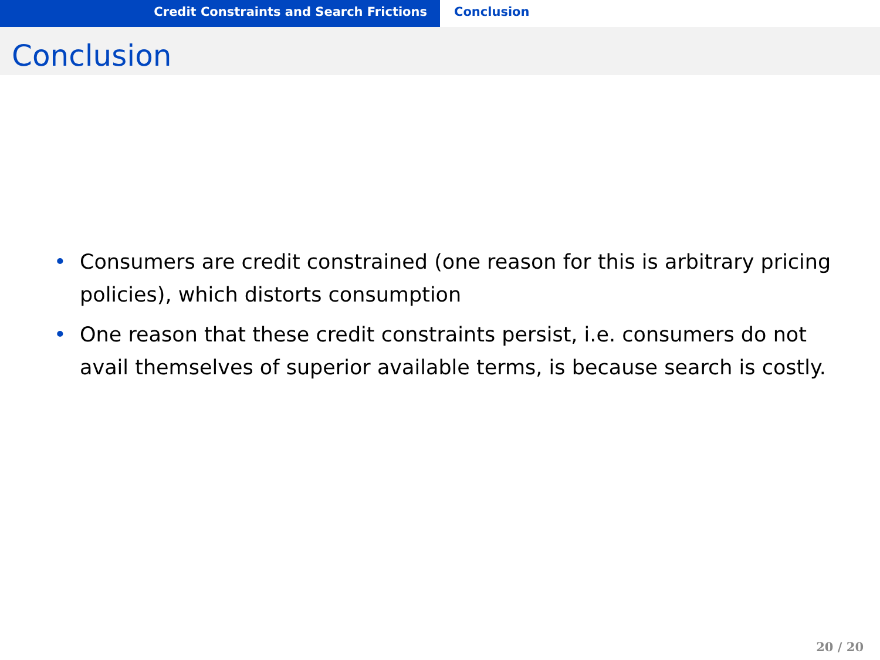Credit Constraints and Search Frictions Conclusion
Conclusion
• Consumers are credit constrained (one reason for this is arbitrary pricing policies), which distorts consumption
• One reason that these credit constraints persist, i.e. consumers do not avail themselves of superior available terms, is because search is costly.
20 / 20